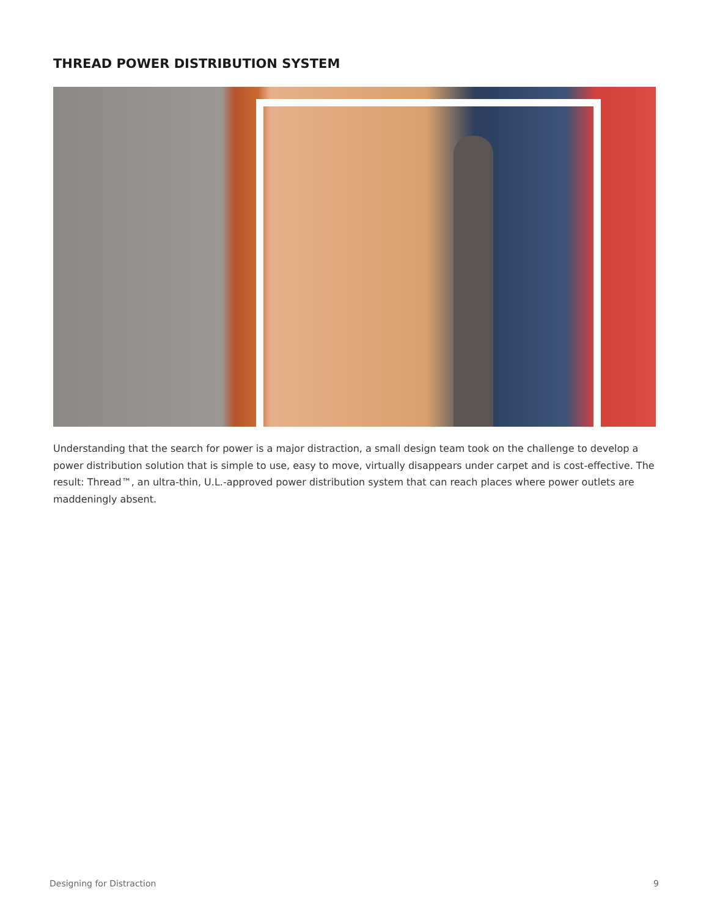THREAD POWER DISTRIBUTION SYSTEM
Understanding that the search for power is a major distraction, a small design team took on the challenge to develop a power distribution solution that is simple to use, easy to move, virtually disappears under carpet and is cost-effective. The result: Thread™, an ultra-thin, U.L.-approved power distribution system that can reach places where power outlets are maddeningly absent.
Designing for Distraction 9